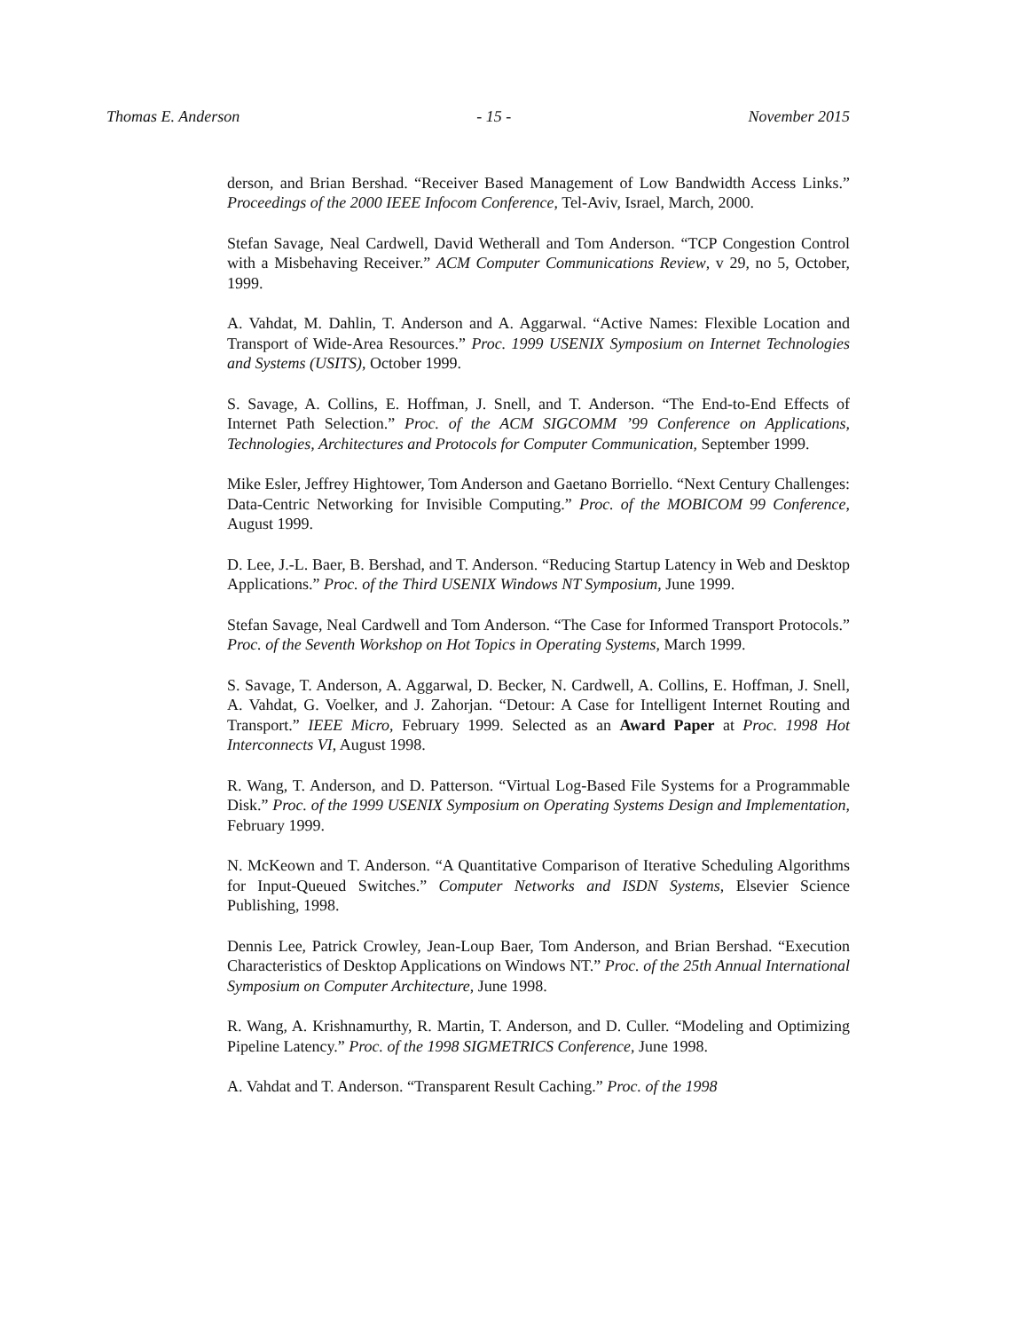Thomas E. Anderson - 15 - November 2015
derson, and Brian Bershad. “Receiver Based Management of Low Bandwidth Access Links.” Proceedings of the 2000 IEEE Infocom Conference, Tel-Aviv, Israel, March, 2000.
Stefan Savage, Neal Cardwell, David Wetherall and Tom Anderson. “TCP Congestion Control with a Misbehaving Receiver.” ACM Computer Communications Review, v 29, no 5, October, 1999.
A. Vahdat, M. Dahlin, T. Anderson and A. Aggarwal. “Active Names: Flexible Location and Transport of Wide-Area Resources.” Proc. 1999 USENIX Symposium on Internet Technologies and Systems (USITS), October 1999.
S. Savage, A. Collins, E. Hoffman, J. Snell, and T. Anderson. “The End-to-End Effects of Internet Path Selection.” Proc. of the ACM SIGCOMM ’99 Conference on Applications, Technologies, Architectures and Protocols for Computer Communication, September 1999.
Mike Esler, Jeffrey Hightower, Tom Anderson and Gaetano Borriello. “Next Century Challenges: Data-Centric Networking for Invisible Computing.” Proc. of the MOBICOM 99 Conference, August 1999.
D. Lee, J.-L. Baer, B. Bershad, and T. Anderson. “Reducing Startup Latency in Web and Desktop Applications.” Proc. of the Third USENIX Windows NT Symposium, June 1999.
Stefan Savage, Neal Cardwell and Tom Anderson. “The Case for Informed Transport Protocols.” Proc. of the Seventh Workshop on Hot Topics in Operating Systems, March 1999.
S. Savage, T. Anderson, A. Aggarwal, D. Becker, N. Cardwell, A. Collins, E. Hoffman, J. Snell, A. Vahdat, G. Voelker, and J. Zahorjan. “Detour: A Case for Intelligent Internet Routing and Transport.” IEEE Micro, February 1999. Selected as an Award Paper at Proc. 1998 Hot Interconnects VI, August 1998.
R. Wang, T. Anderson, and D. Patterson. “Virtual Log-Based File Systems for a Programmable Disk.” Proc. of the 1999 USENIX Symposium on Operating Systems Design and Implementation, February 1999.
N. McKeown and T. Anderson. “A Quantitative Comparison of Iterative Scheduling Algorithms for Input-Queued Switches.” Computer Networks and ISDN Systems, Elsevier Science Publishing, 1998.
Dennis Lee, Patrick Crowley, Jean-Loup Baer, Tom Anderson, and Brian Bershad. “Execution Characteristics of Desktop Applications on Windows NT.” Proc. of the 25th Annual International Symposium on Computer Architecture, June 1998.
R. Wang, A. Krishnamurthy, R. Martin, T. Anderson, and D. Culler. “Modeling and Optimizing Pipeline Latency.” Proc. of the 1998 SIGMETRICS Conference, June 1998.
A. Vahdat and T. Anderson. “Transparent Result Caching.” Proc. of the 1998